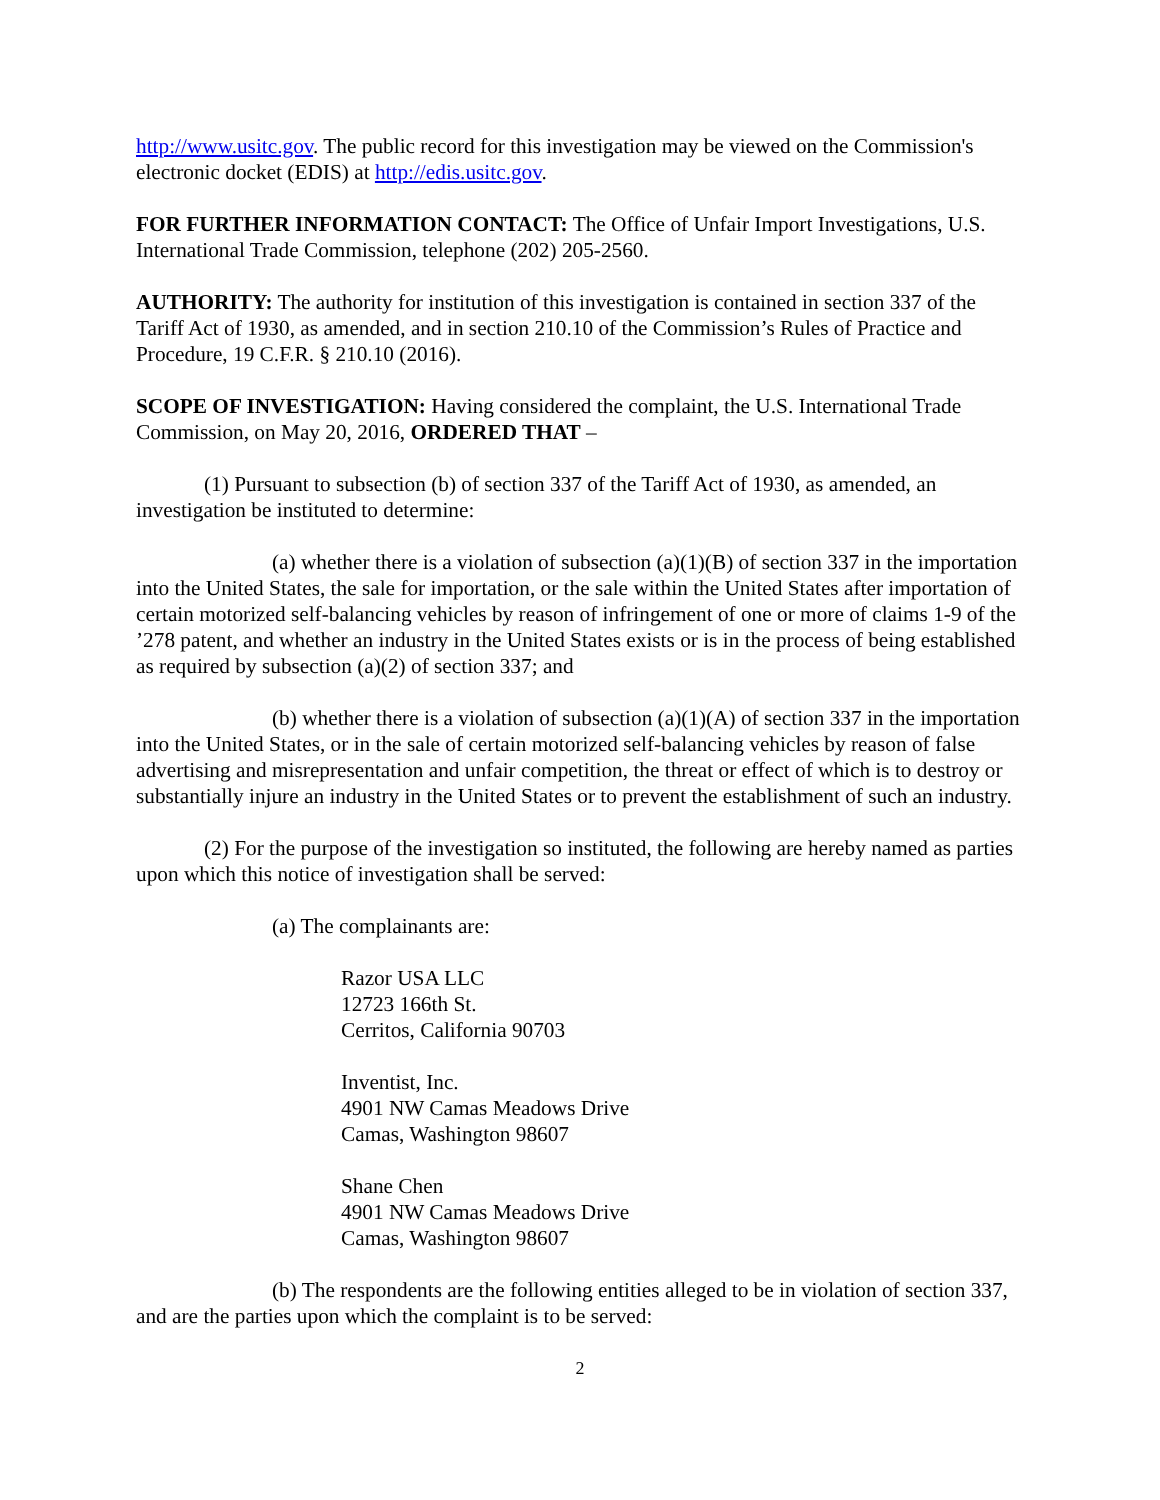http://www.usitc.gov. The public record for this investigation may be viewed on the Commission's electronic docket (EDIS) at http://edis.usitc.gov.
FOR FURTHER INFORMATION CONTACT: The Office of Unfair Import Investigations, U.S. International Trade Commission, telephone (202) 205-2560.
AUTHORITY: The authority for institution of this investigation is contained in section 337 of the Tariff Act of 1930, as amended, and in section 210.10 of the Commission’s Rules of Practice and Procedure, 19 C.F.R. § 210.10 (2016).
SCOPE OF INVESTIGATION: Having considered the complaint, the U.S. International Trade Commission, on May 20, 2016, ORDERED THAT –
(1) Pursuant to subsection (b) of section 337 of the Tariff Act of 1930, as amended, an investigation be instituted to determine:
(a) whether there is a violation of subsection (a)(1)(B) of section 337 in the importation into the United States, the sale for importation, or the sale within the United States after importation of certain motorized self-balancing vehicles by reason of infringement of one or more of claims 1-9 of the ’278 patent, and whether an industry in the United States exists or is in the process of being established as required by subsection (a)(2) of section 337; and
(b) whether there is a violation of subsection (a)(1)(A) of section 337 in the importation into the United States, or in the sale of certain motorized self-balancing vehicles by reason of false advertising and misrepresentation and unfair competition, the threat or effect of which is to destroy or substantially injure an industry in the United States or to prevent the establishment of such an industry.
(2) For the purpose of the investigation so instituted, the following are hereby named as parties upon which this notice of investigation shall be served:
(a) The complainants are:
Razor USA LLC
12723 166th St.
Cerritos, California 90703
Inventist, Inc.
4901 NW Camas Meadows Drive
Camas, Washington 98607
Shane Chen
4901 NW Camas Meadows Drive
Camas, Washington 98607
(b) The respondents are the following entities alleged to be in violation of section 337, and are the parties upon which the complaint is to be served:
2